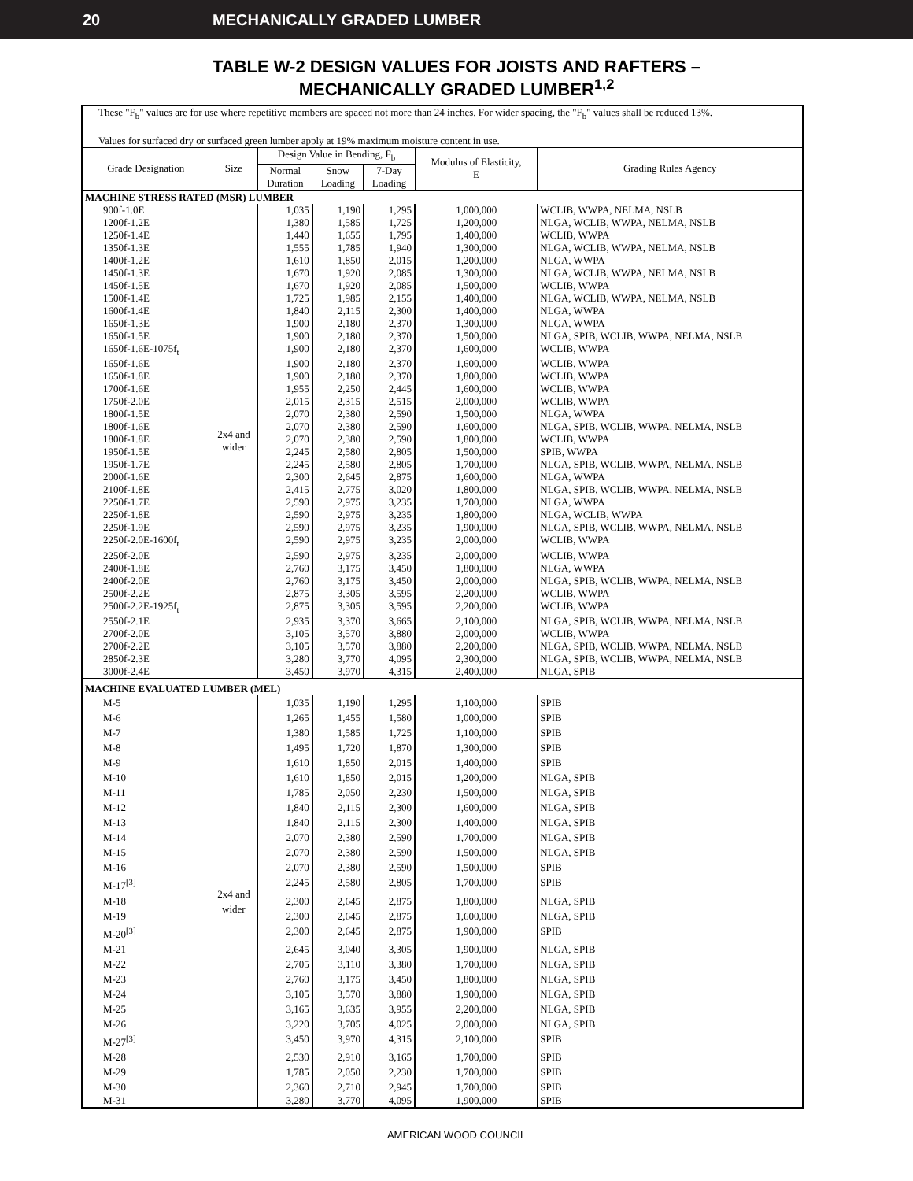20 MECHANICALLY GRADED LUMBER
TABLE W-2 DESIGN VALUES FOR JOISTS AND RAFTERS –
MECHANICALLY GRADED LUMBER<sup>1,2</sup>
| These "F<sub>b</sub>" values are for use where repetitive members are spaced not more than 24 inches. For wider spacing, the "F<sub>b</sub>" values shall be reduced 13%. Values for surfaced dry or surfaced green lumber apply at 19% maximum moisture content in use. | | | | | | |
| Grade Designation | Size | Design Value in Bending, F<sub>b</sub> | | | Modulus of Elasticity, E | Grading Rules Agency |
| | | Normal Duration | Snow Loading | 7-Day Loading | | |
| MACHINE STRESS RATED (MSR) LUMBER | | | | | | |
| 900f-1.0E | 2x4 and wider | 1,035 | 1,190 | 1,295 | 1,000,000 | WCLIB, WWPA, NELMA, NSLB |
| 1200f-1.2E | | 1,380 | 1,585 | 1,725 | 1,200,000 | NLGA, WCLIB, WWPA, NELMA, NSLB |
| 1250f-1.4E | | 1,440 | 1,655 | 1,795 | 1,400,000 | WCLIB, WWPA |
| 1350f-1.3E | | 1,555 | 1,785 | 1,940 | 1,300,000 | NLGA, WCLIB, WWPA, NELMA, NSLB |
| 1400f-1.2E | | 1,610 | 1,850 | 2,015 | 1,200,000 | NLGA, WWPA |
| 1450f-1.3E | | 1,670 | 1,920 | 2,085 | 1,300,000 | NLGA, WCLIB, WWPA, NELMA, NSLB |
| 1450f-1.5E | | 1,670 | 1,920 | 2,085 | 1,500,000 | WCLIB, WWPA |
| 1500f-1.4E | | 1,725 | 1,985 | 2,155 | 1,400,000 | NLGA, WCLIB, WWPA, NELMA, NSLB |
| 1600f-1.4E | | 1,840 | 2,115 | 2,300 | 1,400,000 | NLGA, WWPA |
| 1650f-1.3E | | 1,900 | 2,180 | 2,370 | 1,300,000 | NLGA, WWPA |
| 1650f-1.5E | | 1,900 | 2,180 | 2,370 | 1,500,000 | NLGA, SPIB, WCLIB, WWPA, NELMA, NSLB |
| 1650f-1.6E-1075f<sub>t</sub> | | 1,900 | 2,180 | 2,370 | 1,600,000 | WCLIB, WWPA |
| 1650f-1.6E | | 1,900 | 2,180 | 2,370 | 1,600,000 | WCLIB, WWPA |
| 1650f-1.8E | | 1,900 | 2,180 | 2,370 | 1,800,000 | WCLIB, WWPA |
| 1700f-1.6E | | 1,955 | 2,250 | 2,445 | 1,600,000 | WCLIB, WWPA |
| 1750f-2.0E | | 2,015 | 2,315 | 2,515 | 2,000,000 | WCLIB, WWPA |
| 1800f-1.5E | | 2,070 | 2,380 | 2,590 | 1,500,000 | NLGA, WWPA |
| 1800f-1.6E | | 2,070 | 2,380 | 2,590 | 1,600,000 | NLGA, SPIB, WCLIB, WWPA, NELMA, NSLB |
| 1800f-1.8E | | 2,070 | 2,380 | 2,590 | 1,800,000 | WCLIB, WWPA |
| 1950f-1.5E | | 2,245 | 2,580 | 2,805 | 1,500,000 | SPIB, WWPA |
| 1950f-1.7E | | 2,245 | 2,580 | 2,805 | 1,700,000 | NLGA, SPIB, WCLIB, WWPA, NELMA, NSLB |
| 2000f-1.6E | | 2,300 | 2,645 | 2,875 | 1,600,000 | NLGA, WWPA |
| 2100f-1.8E | | 2,415 | 2,775 | 3,020 | 1,800,000 | NLGA, SPIB, WCLIB, WWPA, NELMA, NSLB |
| 2250f-1.7E | | 2,590 | 2,975 | 3,235 | 1,700,000 | NLGA, WWPA |
| 2250f-1.8E | | 2,590 | 2,975 | 3,235 | 1,800,000 | NLGA, WCLIB, WWPA |
| 2250f-1.9E | | 2,590 | 2,975 | 3,235 | 1,900,000 | NLGA, SPIB, WCLIB, WWPA, NELMA, NSLB |
| 2250f-2.0E-1600f<sub>t</sub> | | 2,590 | 2,975 | 3,235 | 2,000,000 | WCLIB, WWPA |
| 2250f-2.0E | | 2,590 | 2,975 | 3,235 | 2,000,000 | WCLIB, WWPA |
| 2400f-1.8E | | 2,760 | 3,175 | 3,450 | 1,800,000 | NLGA, WWPA |
| 2400f-2.0E | | 2,760 | 3,175 | 3,450 | 2,000,000 | NLGA, SPIB, WCLIB, WWPA, NELMA, NSLB |
| 2500f-2.2E | | 2,875 | 3,305 | 3,595 | 2,200,000 | WCLIB, WWPA |
| 2500f-2.2E-1925f<sub>t</sub> | | 2,875 | 3,305 | 3,595 | 2,200,000 | WCLIB, WWPA |
| 2550f-2.1E | | 2,935 | 3,370 | 3,665 | 2,100,000 | NLGA, SPIB, WCLIB, WWPA, NELMA, NSLB |
| 2700f-2.0E | | 3,105 | 3,570 | 3,880 | 2,000,000 | WCLIB, WWPA |
| 2700f-2.2E | | 3,105 | 3,570 | 3,880 | 2,200,000 | NLGA, SPIB, WCLIB, WWPA, NELMA, NSLB |
| 2850f-2.3E | | 3,280 | 3,770 | 4,095 | 2,300,000 | NLGA, SPIB, WCLIB, WWPA, NELMA, NSLB |
| 3000f-2.4E | | 3,450 | 3,970 | 4,315 | 2,400,000 | NLGA, SPIB |
| MACHINE EVALUATED LUMBER (MEL) | | | | | | |
| M-5 | 2x4 and wider | 1,035 | 1,190 | 1,295 | 1,100,000 | SPIB |
| M-6 | | 1,265 | 1,455 | 1,580 | 1,000,000 | SPIB |
| M-7 | | 1,380 | 1,585 | 1,725 | 1,100,000 | SPIB |
| M-8 | | 1,495 | 1,720 | 1,870 | 1,300,000 | SPIB |
| M-9 | | 1,610 | 1,850 | 2,015 | 1,400,000 | SPIB |
| M-10 | | 1,610 | 1,850 | 2,015 | 1,200,000 | NLGA, SPIB |
| M-11 | | 1,785 | 2,050 | 2,230 | 1,500,000 | NLGA, SPIB |
| M-12 | | 1,840 | 2,115 | 2,300 | 1,600,000 | NLGA, SPIB |
| M-13 | | 1,840 | 2,115 | 2,300 | 1,400,000 | NLGA, SPIB |
| M-14 | | 2,070 | 2,380 | 2,590 | 1,700,000 | NLGA, SPIB |
| M-15 | | 2,070 | 2,380 | 2,590 | 1,500,000 | NLGA, SPIB |
| M-16 | | 2,070 | 2,380 | 2,590 | 1,500,000 | SPIB |
| M-17<sup>[3]</sup> | | 2,245 | 2,580 | 2,805 | 1,700,000 | SPIB |
| M-18 | | 2,300 | 2,645 | 2,875 | 1,800,000 | NLGA, SPIB |
| M-19 | | 2,300 | 2,645 | 2,875 | 1,600,000 | NLGA, SPIB |
| M-20<sup>[3]</sup> | | 2,300 | 2,645 | 2,875 | 1,900,000 | SPIB |
| M-21 | | 2,645 | 3,040 | 3,305 | 1,900,000 | NLGA, SPIB |
| M-22 | | 2,705 | 3,110 | 3,380 | 1,700,000 | NLGA, SPIB |
| M-23 | | 2,760 | 3,175 | 3,450 | 1,800,000 | NLGA, SPIB |
| M-24 | | 3,105 | 3,570 | 3,880 | 1,900,000 | NLGA, SPIB |
| M-25 | | 3,165 | 3,635 | 3,955 | 2,200,000 | NLGA, SPIB |
| M-26 | | 3,220 | 3,705 | 4,025 | 2,000,000 | NLGA, SPIB |
| M-27<sup>[3]</sup> | | 3,450 | 3,970 | 4,315 | 2,100,000 | SPIB |
| M-28 | | 2,530 | 2,910 | 3,165 | 1,700,000 | SPIB |
| M-29 | | 1,785 | 2,050 | 2,230 | 1,700,000 | SPIB |
| M-30 | | 2,360 | 2,710 | 2,945 | 1,700,000 | SPIB |
| M-31 | | 3,280 | 3,770 | 4,095 | 1,900,000 | SPIB |
AMERICAN WOOD COUNCIL